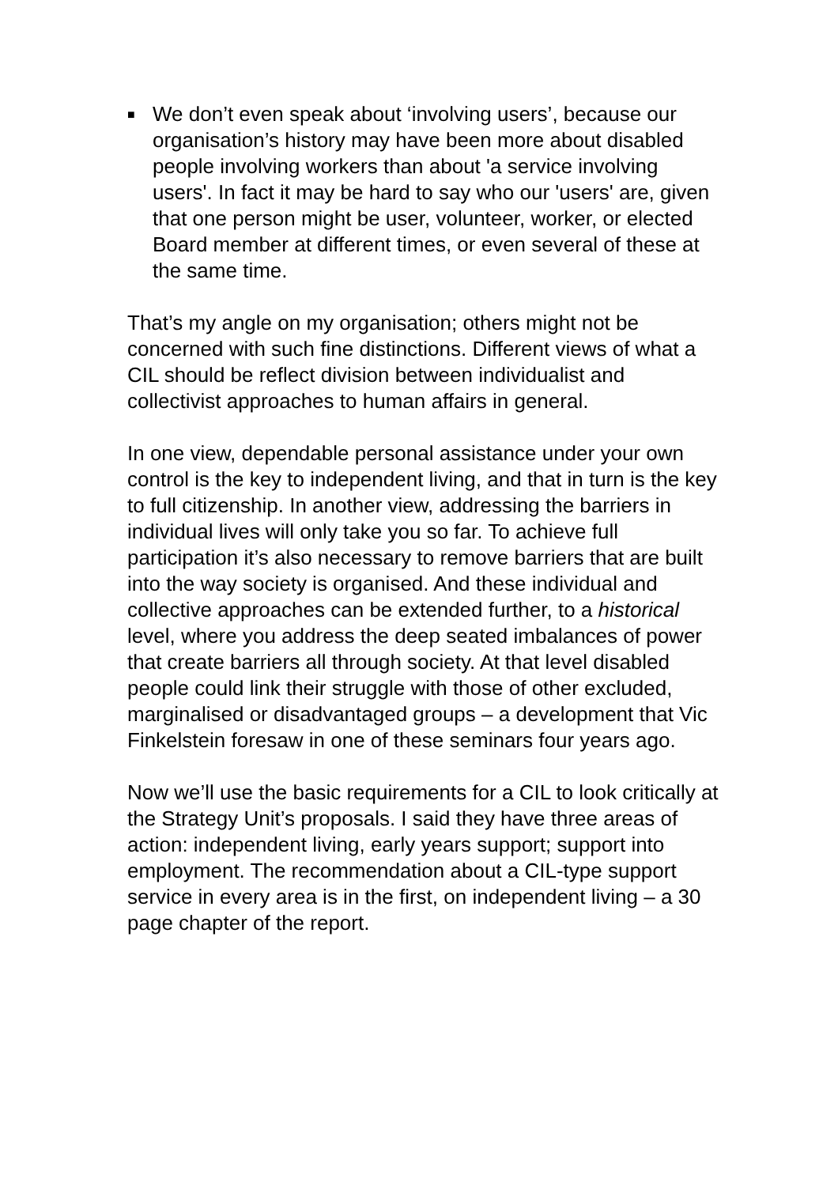■ We don’t even speak about ‘involving users’, because our organisation’s history may have been more about disabled people involving workers than about 'a service involving users'. In fact it may be hard to say who our 'users' are, given that one person might be user, volunteer, worker, or elected Board member at different times, or even several of these at the same time.
That’s my angle on my organisation; others might not be concerned with such fine distinctions. Different views of what a CIL should be reflect division between individualist and collectivist approaches to human affairs in general.
In one view, dependable personal assistance under your own control is the key to independent living, and that in turn is the key to full citizenship. In another view, addressing the barriers in individual lives will only take you so far. To achieve full participation it’s also necessary to remove barriers that are built into the way society is organised. And these individual and collective approaches can be extended further, to a historical level, where you address the deep seated imbalances of power that create barriers all through society. At that level disabled people could link their struggle with those of other excluded, marginalised or disadvantaged groups – a development that Vic Finkelstein foresaw in one of these seminars four years ago.
Now we’ll use the basic requirements for a CIL to look critically at the Strategy Unit’s proposals. I said they have three areas of action: independent living, early years support; support into employment. The recommendation about a CIL-type support service in every area is in the first, on independent living – a 30 page chapter of the report.